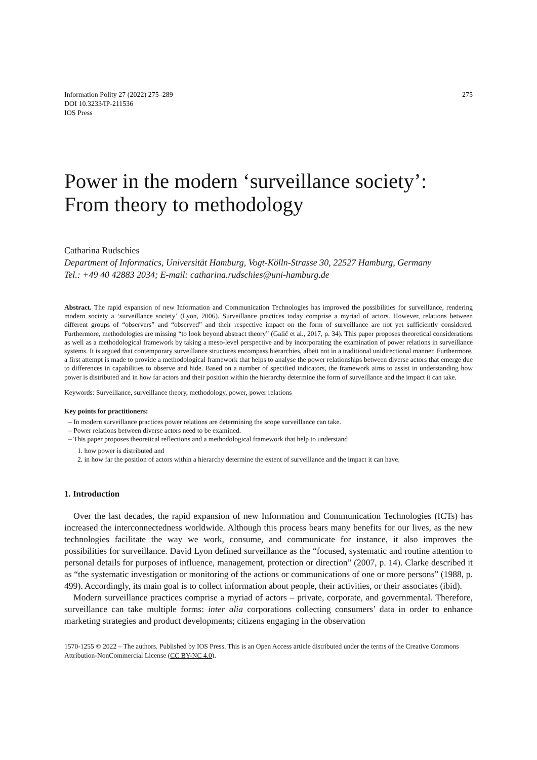Information Polity 27 (2022) 275–289
DOI 10.3233/IP-211536
IOS Press
275
Power in the modern ‘surveillance society’:
From theory to methodology
Catharina Rudschies
Department of Informatics, Universität Hamburg, Vogt-Kölln-Strasse 30, 22527 Hamburg, Germany
Tel.: +49 40 42883 2034; E-mail: catharina.rudschies@uni-hamburg.de
Abstract. The rapid expansion of new Information and Communication Technologies has improved the possibilities for surveillance, rendering modern society a ‘surveillance society’ (Lyon, 2006). Surveillance practices today comprise a myriad of actors. However, relations between different groups of “observers” and “observed” and their respective impact on the form of surveillance are not yet sufficiently considered. Furthermore, methodologies are missing “to look beyond abstract theory” (Galič et al., 2017, p. 34). This paper proposes theoretical considerations as well as a methodological framework by taking a meso-level perspective and by incorporating the examination of power relations in surveillance systems. It is argued that contemporary surveillance structures encompass hierarchies, albeit not in a traditional unidirectional manner. Furthermore, a first attempt is made to provide a methodological framework that helps to analyse the power relationships between diverse actors that emerge due to differences in capabilities to observe and hide. Based on a number of specified indicators, the framework aims to assist in understanding how power is distributed and in how far actors and their position within the hierarchy determine the form of surveillance and the impact it can take.
Keywords: Surveillance, surveillance theory, methodology, power, power relations
Key points for practitioners:
– In modern surveillance practices power relations are determining the scope surveillance can take.
– Power relations between diverse actors need to be examined.
– This paper proposes theoretical reflections and a methodological framework that help to understand
1. how power is distributed and
2. in how far the position of actors within a hierarchy determine the extent of surveillance and the impact it can have.
1. Introduction
Over the last decades, the rapid expansion of new Information and Communication Technologies (ICTs) has increased the interconnectedness worldwide. Although this process bears many benefits for our lives, as the new technologies facilitate the way we work, consume, and communicate for instance, it also improves the possibilities for surveillance. David Lyon defined surveillance as the “focused, systematic and routine attention to personal details for purposes of influence, management, protection or direction” (2007, p. 14). Clarke described it as “the systematic investigation or monitoring of the actions or communications of one or more persons” (1988, p. 499). Accordingly, its main goal is to collect information about people, their activities, or their associates (ibid).
Modern surveillance practices comprise a myriad of actors – private, corporate, and governmental. Therefore, surveillance can take multiple forms: inter alia corporations collecting consumers’ data in order to enhance marketing strategies and product developments; citizens engaging in the observation
1570-1255 © 2022 – The authors. Published by IOS Press. This is an Open Access article distributed under the terms of the Creative Commons Attribution-NonCommercial License (CC BY-NC 4.0).